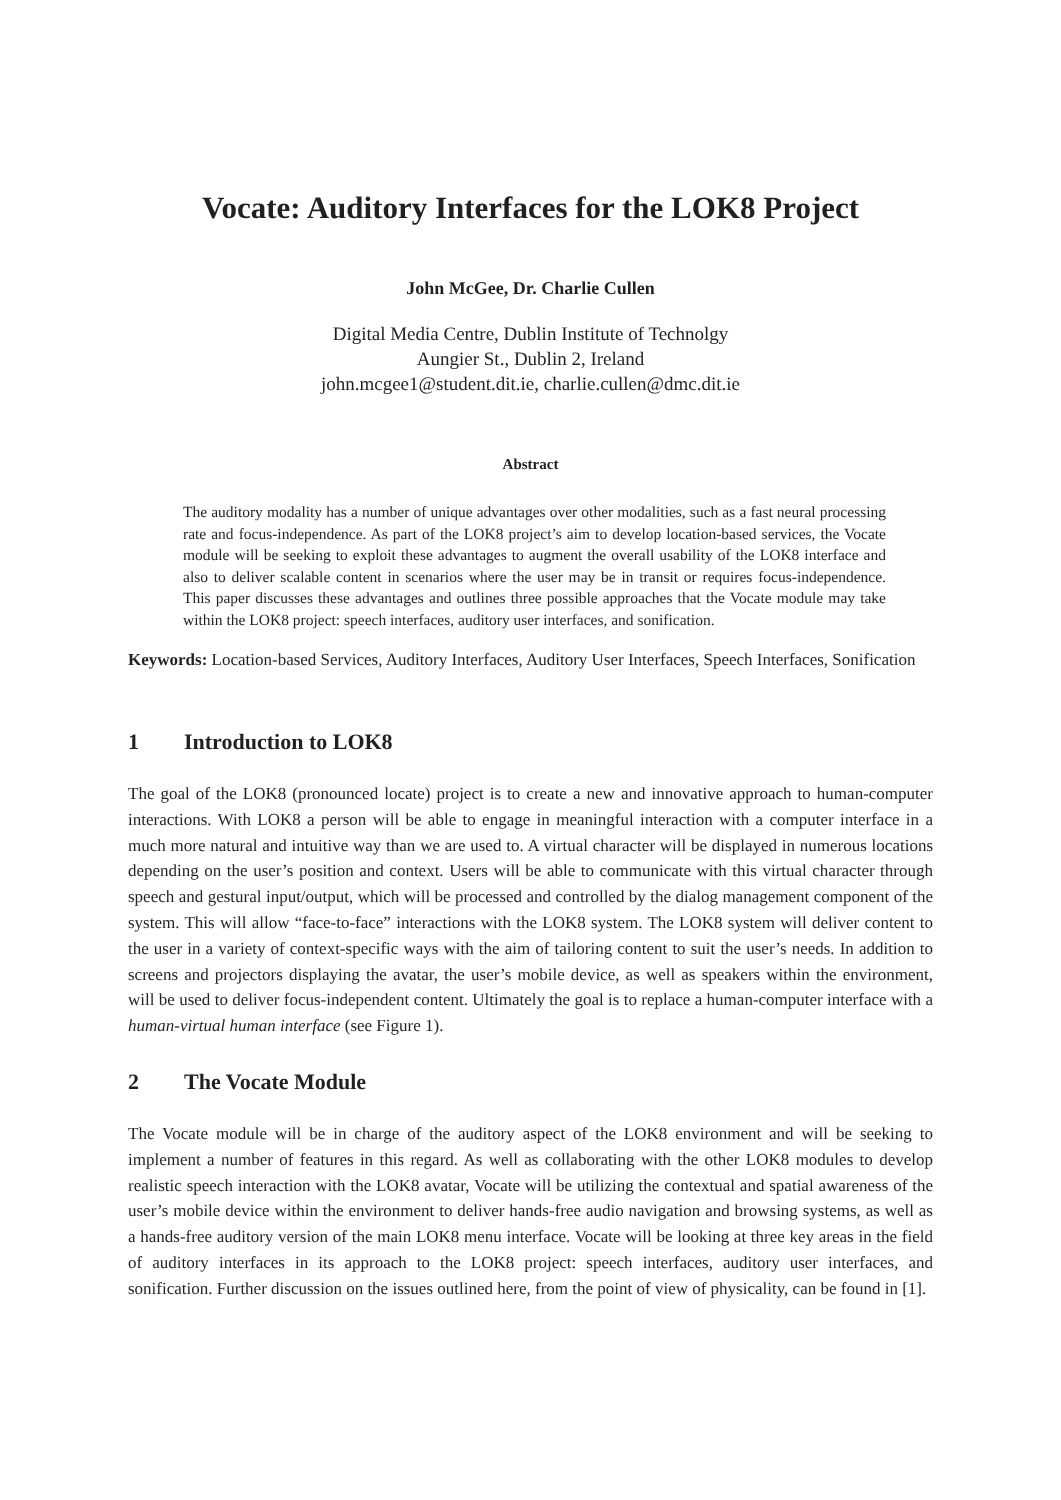Vocate: Auditory Interfaces for the LOK8 Project
John McGee, Dr. Charlie Cullen
Digital Media Centre, Dublin Institute of Technolgy
Aungier St., Dublin 2, Ireland
john.mcgee1@student.dit.ie, charlie.cullen@dmc.dit.ie
Abstract
The auditory modality has a number of unique advantages over other modalities, such as a fast neural processing rate and focus-independence. As part of the LOK8 project’s aim to develop location-based services, the Vocate module will be seeking to exploit these advantages to augment the overall usability of the LOK8 interface and also to deliver scalable content in scenarios where the user may be in transit or requires focus-independence. This paper discusses these advantages and outlines three possible approaches that the Vocate module may take within the LOK8 project: speech interfaces, auditory user interfaces, and sonification.
Keywords: Location-based Services, Auditory Interfaces, Auditory User Interfaces, Speech Interfaces, Sonification
1 Introduction to LOK8
The goal of the LOK8 (pronounced locate) project is to create a new and innovative approach to human-computer interactions. With LOK8 a person will be able to engage in meaningful interaction with a computer interface in a much more natural and intuitive way than we are used to. A virtual character will be displayed in numerous locations depending on the user’s position and context. Users will be able to communicate with this virtual character through speech and gestural input/output, which will be processed and controlled by the dialog management component of the system. This will allow “face-to-face” interactions with the LOK8 system. The LOK8 system will deliver content to the user in a variety of context-specific ways with the aim of tailoring content to suit the user’s needs. In addition to screens and projectors displaying the avatar, the user’s mobile device, as well as speakers within the environment, will be used to deliver focus-independent content. Ultimately the goal is to replace a human-computer interface with a human-virtual human interface (see Figure 1).
2 The Vocate Module
The Vocate module will be in charge of the auditory aspect of the LOK8 environment and will be seeking to implement a number of features in this regard. As well as collaborating with the other LOK8 modules to develop realistic speech interaction with the LOK8 avatar, Vocate will be utilizing the contextual and spatial awareness of the user’s mobile device within the environment to deliver hands-free audio navigation and browsing systems, as well as a hands-free auditory version of the main LOK8 menu interface. Vocate will be looking at three key areas in the field of auditory interfaces in its approach to the LOK8 project: speech interfaces, auditory user interfaces, and sonification. Further discussion on the issues outlined here, from the point of view of physicality, can be found in [1].